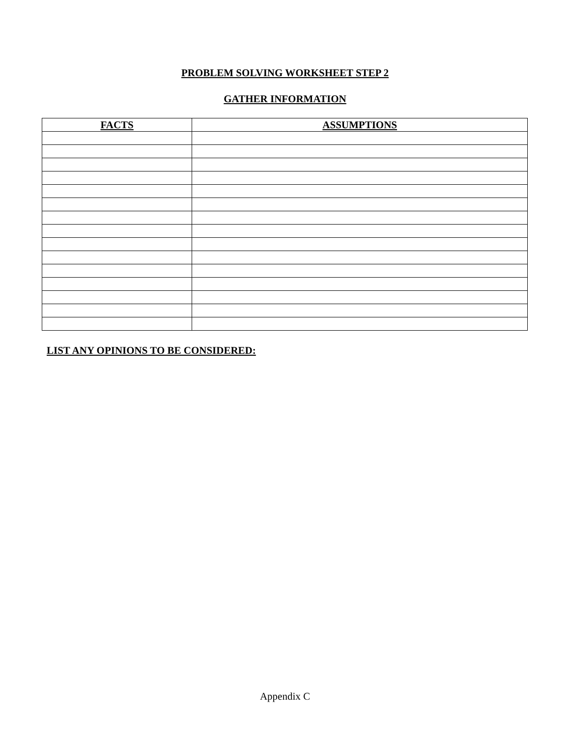PROBLEM SOLVING WORKSHEET STEP 2
GATHER INFORMATION
| FACTS | ASSUMPTIONS |
| --- | --- |
LIST ANY OPINIONS TO BE CONSIDERED:
Appendix C